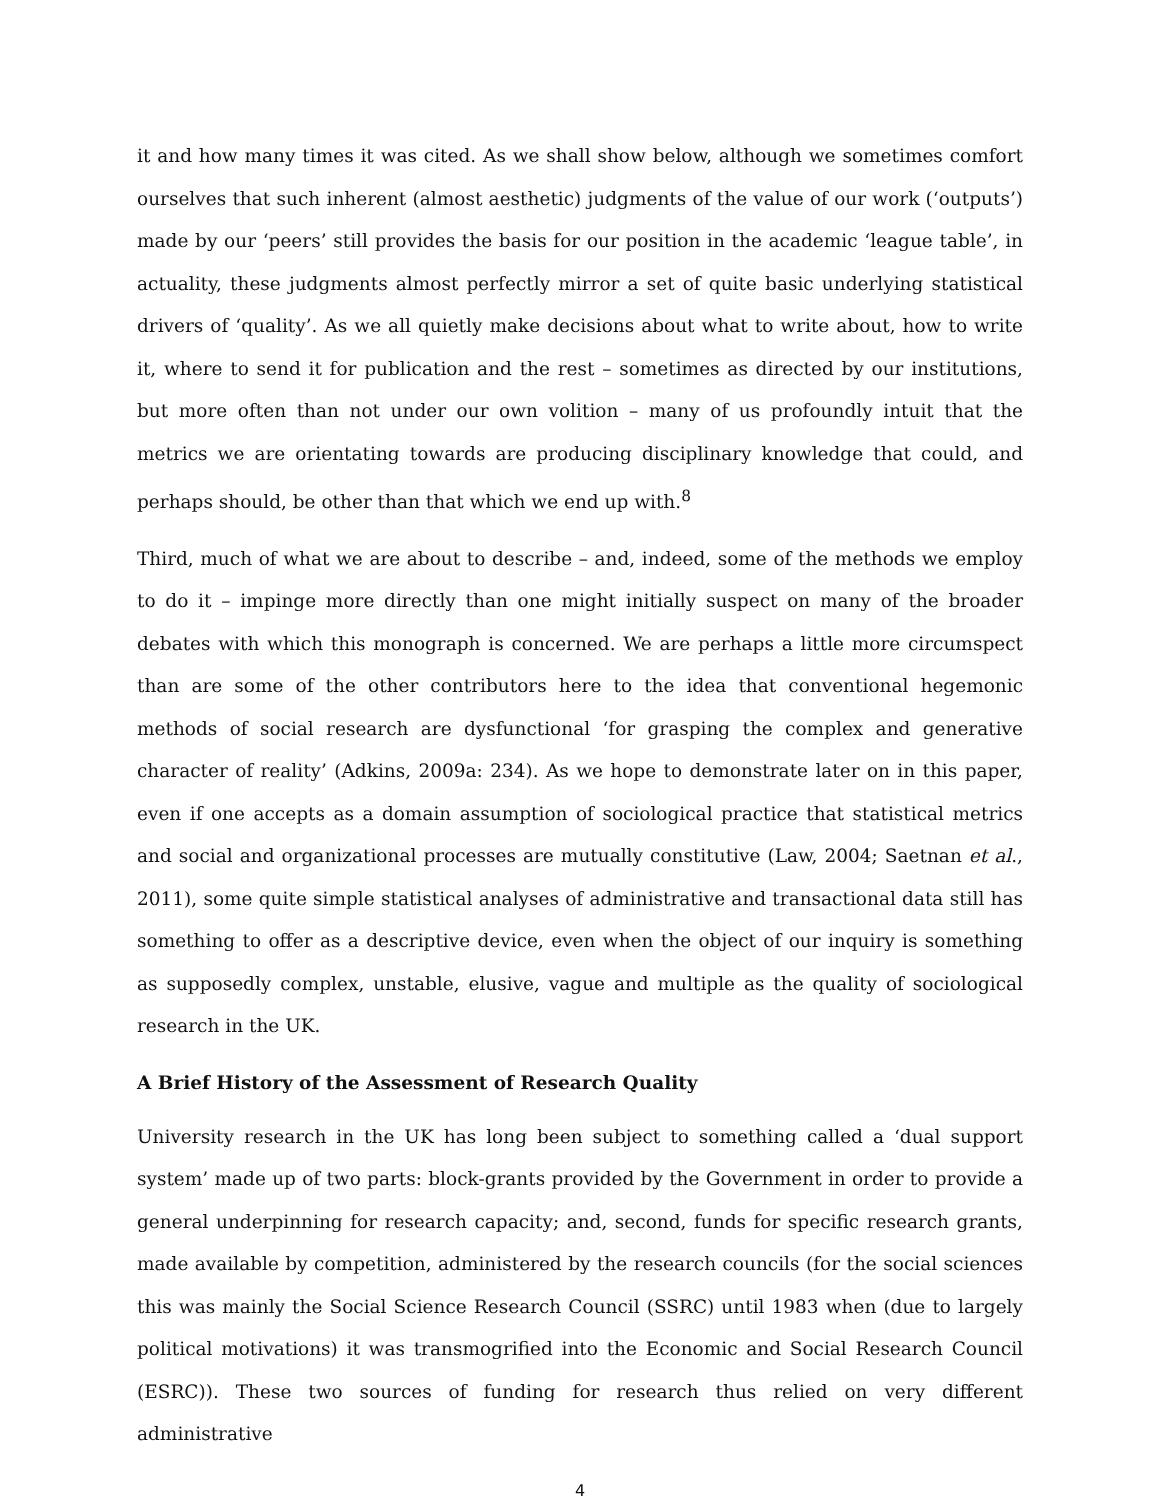it and how many times it was cited. As we shall show below, although we sometimes comfort ourselves that such inherent (almost aesthetic) judgments of the value of our work (‘outputs’) made by our ‘peers’ still provides the basis for our position in the academic ‘league table’, in actuality, these judgments almost perfectly mirror a set of quite basic underlying statistical drivers of ‘quality’. As we all quietly make decisions about what to write about, how to write it, where to send it for publication and the rest – sometimes as directed by our institutions, but more often than not under our own volition – many of us profoundly intuit that the metrics we are orientating towards are producing disciplinary knowledge that could, and perhaps should, be other than that which we end up with.<sup>8</sup>
Third, much of what we are about to describe – and, indeed, some of the methods we employ to do it – impinge more directly than one might initially suspect on many of the broader debates with which this monograph is concerned. We are perhaps a little more circumspect than are some of the other contributors here to the idea that conventional hegemonic methods of social research are dysfunctional ‘for grasping the complex and generative character of reality’ (Adkins, 2009a: 234). As we hope to demonstrate later on in this paper, even if one accepts as a domain assumption of sociological practice that statistical metrics and social and organizational processes are mutually constitutive (Law, 2004; Saetnan et al., 2011), some quite simple statistical analyses of administrative and transactional data still has something to offer as a descriptive device, even when the object of our inquiry is something as supposedly complex, unstable, elusive, vague and multiple as the quality of sociological research in the UK.
A Brief History of the Assessment of Research Quality
University research in the UK has long been subject to something called a ‘dual support system’ made up of two parts: block-grants provided by the Government in order to provide a general underpinning for research capacity; and, second, funds for specific research grants, made available by competition, administered by the research councils (for the social sciences this was mainly the Social Science Research Council (SSRC) until 1983 when (due to largely political motivations) it was transmogrified into the Economic and Social Research Council (ESRC)). These two sources of funding for research thus relied on very different administrative
4